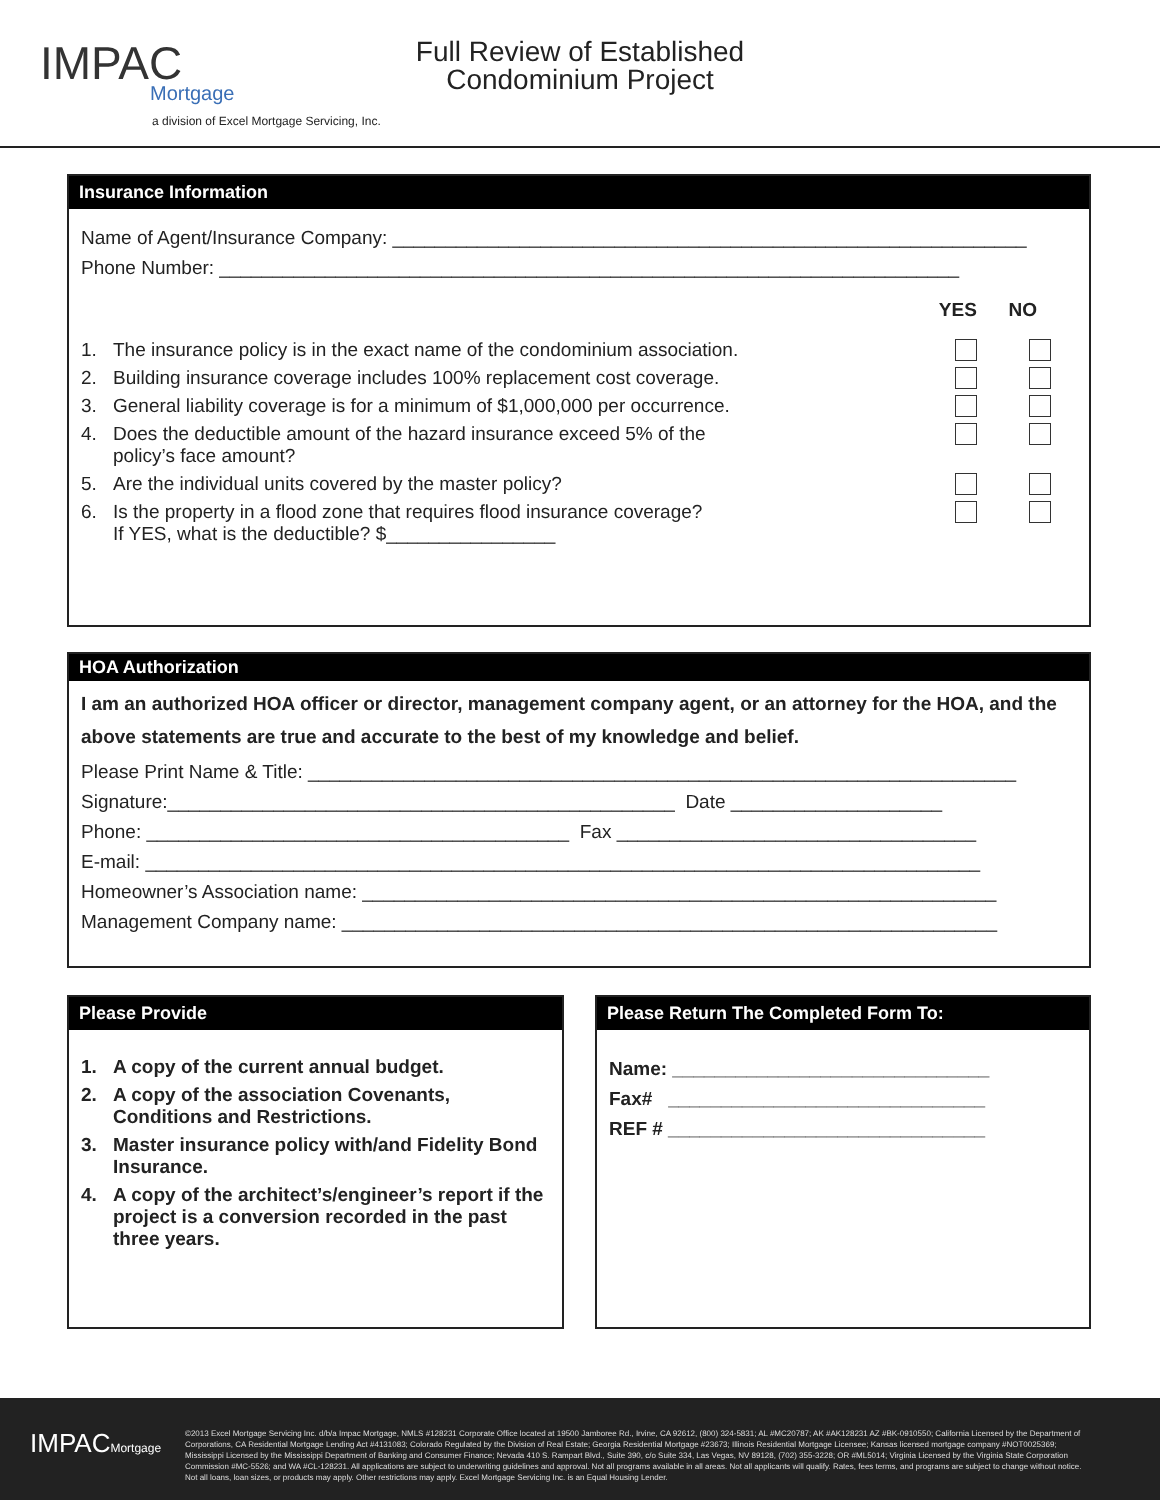IMPAC
Mortgage
a division of Excel Mortgage Servicing, Inc.
Full Review of Established
Condominium Project
Insurance Information
Name of Agent/Insurance Company: ____________________________________________________________
Phone Number: ______________________________________________________________________
YES NO
1. The insurance policy is in the exact name of the condominium association.
2. Building insurance coverage includes 100% replacement cost coverage.
3. General liability coverage is for a minimum of $1,000,000 per occurrence.
4. Does the deductible amount of the hazard insurance exceed 5% of the
policy’s face amount?
5. Are the individual units covered by the master policy?
6. Is the property in a flood zone that requires flood insurance coverage?
If YES, what is the deductible? $________________
HOA Authorization
I am an authorized HOA officer or director, management company agent, or an attorney for the HOA, and the above statements are true and accurate to the best of my knowledge and belief.
Please Print Name & Title: ___________________________________________________________________
Signature:________________________________________________ Date ____________________
Phone: ________________________________________ Fax __________________________________
E-mail: _______________________________________________________________________________
Homeowner’s Association name: ____________________________________________________________
Management Company name: ______________________________________________________________
Please Provide
1. A copy of the current annual budget.
2. A copy of the association Covenants, Conditions and Restrictions.
3. Master insurance policy with/and Fidelity Bond Insurance.
4. A copy of the architect’s/engineer’s report if the project is a conversion recorded in the past three years.
Please Return The Completed Form To:
Name: ______________________________
Fax# ______________________________
REF # ______________________________
IMPACMortgage
©2013 Excel Mortgage Servicing Inc. d/b/a Impac Mortgage, NMLS #128231 Corporate Office located at 19500 Jamboree Rd., Irvine, CA 92612, (800) 324-5831; AL #MC20787; AK #AK128231 AZ #BK-0910550; California Licensed by the Department of Corporations, CA Residential Mortgage Lending Act #4131083; Colorado Regulated by the Division of Real Estate; Georgia Residential Mortgage #23673; Illinois Residential Mortgage Licensee; Kansas licensed mortgage company #NOT0025369; Mississippi Licensed by the Mississippi Department of Banking and Consumer Finance; Nevada 410 S. Rampart Blvd., Suite 390, c/o Suite 334, Las Vegas, NV 89128, (702) 355-3228; OR #ML5014; Virginia Licensed by the Virginia State Corporation Commission #MC-5526; and WA #CL-128231. All applications are subject to underwriting guidelines and approval. Not all programs available in all areas. Not all applicants will qualify. Rates, fees terms, and programs are subject to change without notice. Not all loans, loan sizes, or products may apply. Other restrictions may apply. Excel Mortgage Servicing Inc. is an Equal Housing Lender.